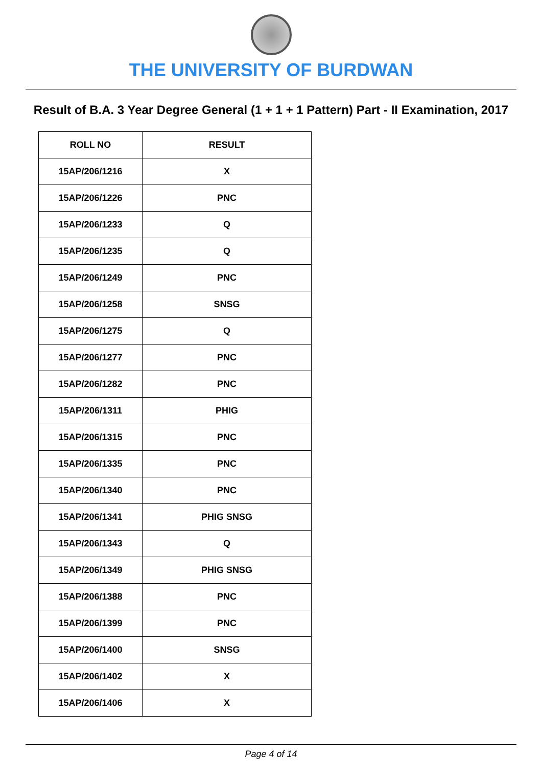THE UNIVERSITY OF BURDWAN
Result of B.A. 3 Year Degree General (1 + 1 + 1 Pattern) Part - II Examination, 2017
| ROLL NO | RESULT |
| --- | --- |
| 15AP/206/1216 | X |
| 15AP/206/1226 | PNC |
| 15AP/206/1233 | Q |
| 15AP/206/1235 | Q |
| 15AP/206/1249 | PNC |
| 15AP/206/1258 | SNSG |
| 15AP/206/1275 | Q |
| 15AP/206/1277 | PNC |
| 15AP/206/1282 | PNC |
| 15AP/206/1311 | PHIG |
| 15AP/206/1315 | PNC |
| 15AP/206/1335 | PNC |
| 15AP/206/1340 | PNC |
| 15AP/206/1341 | PHIG SNSG |
| 15AP/206/1343 | Q |
| 15AP/206/1349 | PHIG SNSG |
| 15AP/206/1388 | PNC |
| 15AP/206/1399 | PNC |
| 15AP/206/1400 | SNSG |
| 15AP/206/1402 | X |
| 15AP/206/1406 | X |
Page 4 of 14